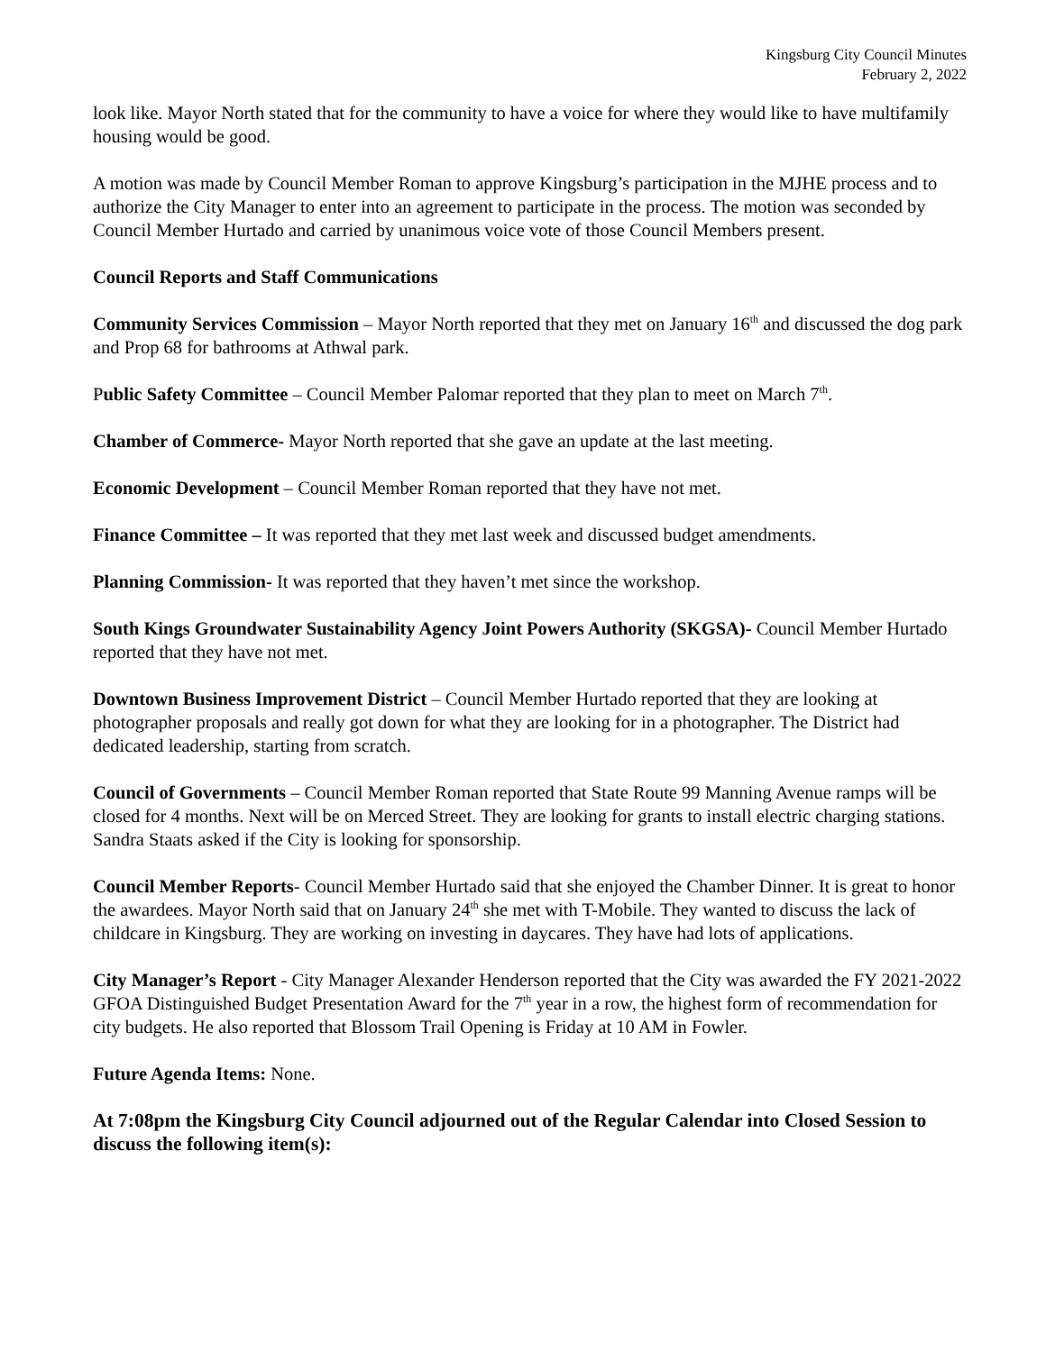Kingsburg City Council Minutes
February 2, 2022
look like. Mayor North stated that for the community to have a voice for where they would like to have multifamily housing would be good.
A motion was made by Council Member Roman to approve Kingsburg’s participation in the MJHE process and to authorize the City Manager to enter into an agreement to participate in the process. The motion was seconded by Council Member Hurtado and carried by unanimous voice vote of those Council Members present.
Council Reports and Staff Communications
Community Services Commission – Mayor North reported that they met on January 16<sup>th</sup> and discussed the dog park and Prop 68 for bathrooms at Athwal park.
Public Safety Committee – Council Member Palomar reported that they plan to meet on March 7<sup>th</sup>.
Chamber of Commerce- Mayor North reported that she gave an update at the last meeting.
Economic Development – Council Member Roman reported that they have not met.
Finance Committee – It was reported that they met last week and discussed budget amendments.
Planning Commission- It was reported that they haven’t met since the workshop.
South Kings Groundwater Sustainability Agency Joint Powers Authority (SKGSA)- Council Member Hurtado reported that they have not met.
Downtown Business Improvement District – Council Member Hurtado reported that they are looking at photographer proposals and really got down for what they are looking for in a photographer. The District had dedicated leadership, starting from scratch.
Council of Governments – Council Member Roman reported that State Route 99 Manning Avenue ramps will be closed for 4 months. Next will be on Merced Street. They are looking for grants to install electric charging stations. Sandra Staats asked if the City is looking for sponsorship.
Council Member Reports- Council Member Hurtado said that she enjoyed the Chamber Dinner. It is great to honor the awardees. Mayor North said that on January 24<sup>th</sup> she met with T-Mobile. They wanted to discuss the lack of childcare in Kingsburg. They are working on investing in daycares. They have had lots of applications.
City Manager’s Report - City Manager Alexander Henderson reported that the City was awarded the FY 2021-2022 GFOA Distinguished Budget Presentation Award for the 7<sup>th</sup> year in a row, the highest form of recommendation for city budgets. He also reported that Blossom Trail Opening is Friday at 10 AM in Fowler.
Future Agenda Items: None.
At 7:08pm the Kingsburg City Council adjourned out of the Regular Calendar into Closed Session to discuss the following item(s):